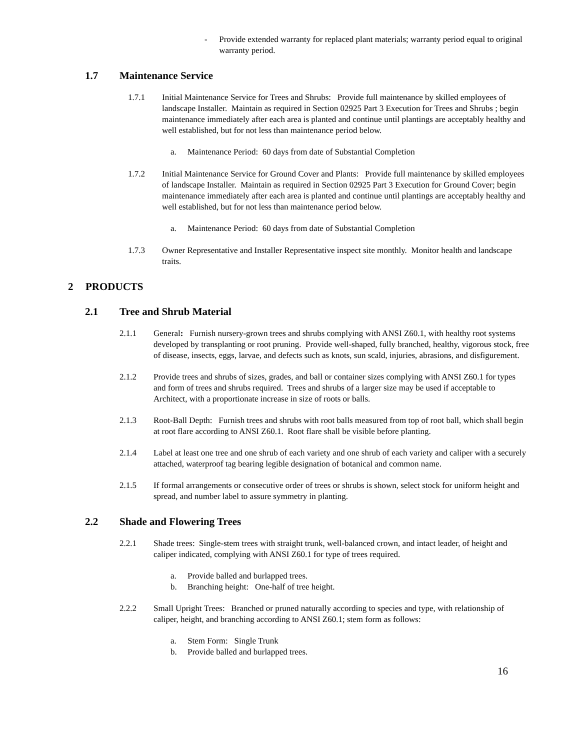- Provide extended warranty for replaced plant materials; warranty period equal to original warranty period.
1.7 Maintenance Service
1.7.1 Initial Maintenance Service for Trees and Shrubs: Provide full maintenance by skilled employees of landscape Installer. Maintain as required in Section 02925 Part 3 Execution for Trees and Shrubs ; begin maintenance immediately after each area is planted and continue until plantings are acceptably healthy and well established, but for not less than maintenance period below.
a. Maintenance Period: 60 days from date of Substantial Completion
1.7.2 Initial Maintenance Service for Ground Cover and Plants: Provide full maintenance by skilled employees of landscape Installer. Maintain as required in Section 02925 Part 3 Execution for Ground Cover; begin maintenance immediately after each area is planted and continue until plantings are acceptably healthy and well established, but for not less than maintenance period below.
a. Maintenance Period: 60 days from date of Substantial Completion
1.7.3 Owner Representative and Installer Representative inspect site monthly. Monitor health and landscape traits.
2 PRODUCTS
2.1 Tree and Shrub Material
2.1.1 General: Furnish nursery-grown trees and shrubs complying with ANSI Z60.1, with healthy root systems developed by transplanting or root pruning. Provide well-shaped, fully branched, healthy, vigorous stock, free of disease, insects, eggs, larvae, and defects such as knots, sun scald, injuries, abrasions, and disfigurement.
2.1.2 Provide trees and shrubs of sizes, grades, and ball or container sizes complying with ANSI Z60.1 for types and form of trees and shrubs required. Trees and shrubs of a larger size may be used if acceptable to Architect, with a proportionate increase in size of roots or balls.
2.1.3 Root-Ball Depth: Furnish trees and shrubs with root balls measured from top of root ball, which shall begin at root flare according to ANSI Z60.1. Root flare shall be visible before planting.
2.1.4 Label at least one tree and one shrub of each variety and one shrub of each variety and caliper with a securely attached, waterproof tag bearing legible designation of botanical and common name.
2.1.5 If formal arrangements or consecutive order of trees or shrubs is shown, select stock for uniform height and spread, and number label to assure symmetry in planting.
2.2 Shade and Flowering Trees
2.2.1 Shade trees: Single-stem trees with straight trunk, well-balanced crown, and intact leader, of height and caliper indicated, complying with ANSI Z60.1 for type of trees required.
a. Provide balled and burlapped trees.
b. Branching height: One-half of tree height.
2.2.2 Small Upright Trees: Branched or pruned naturally according to species and type, with relationship of caliper, height, and branching according to ANSI Z60.1; stem form as follows:
a. Stem Form: Single Trunk
b. Provide balled and burlapped trees.
16